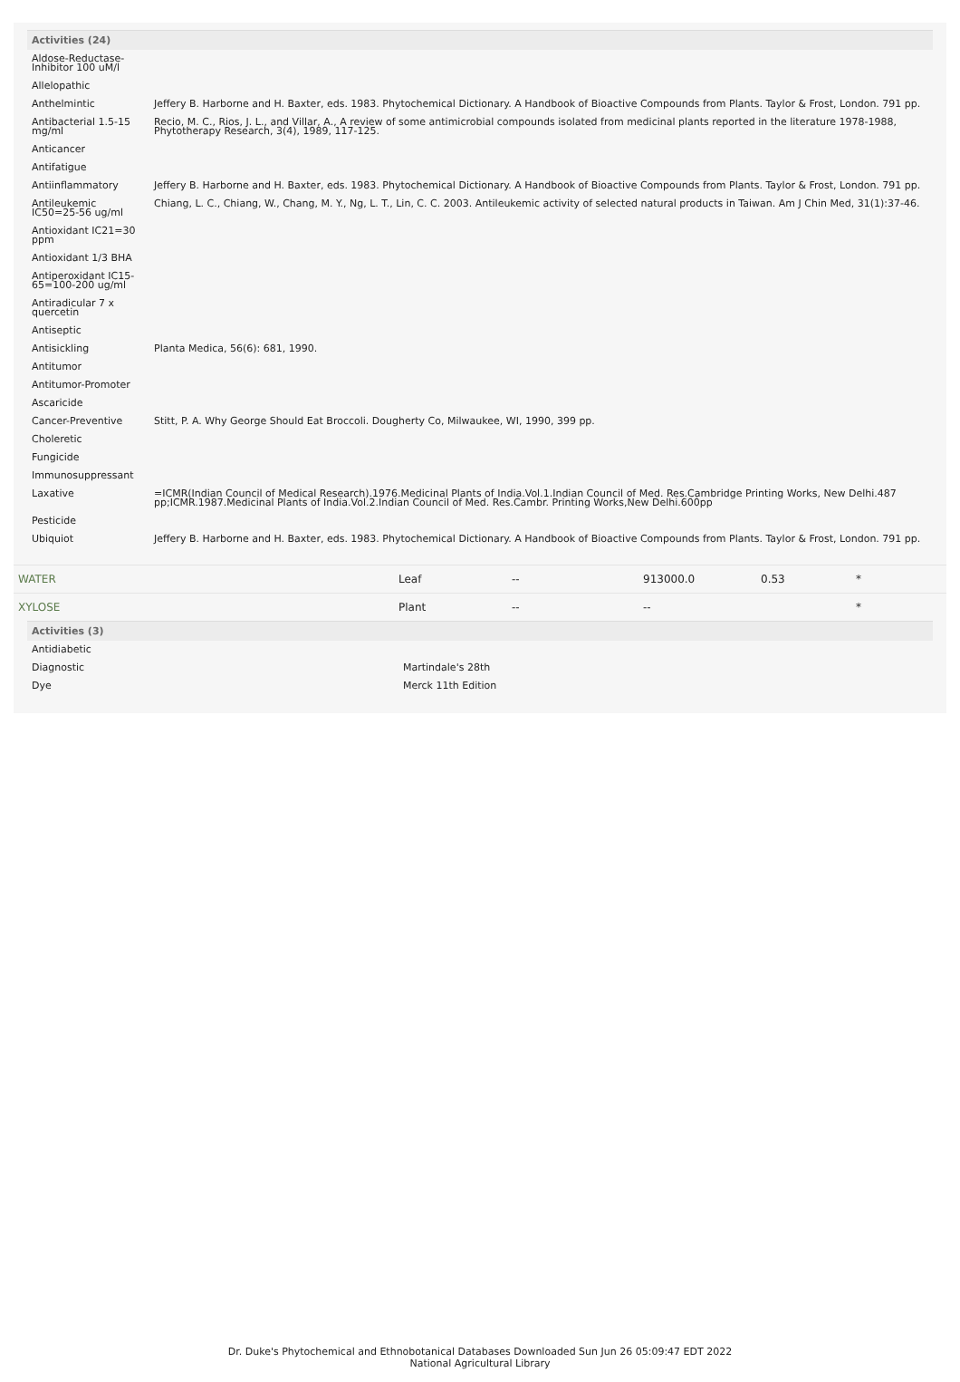Activities (24)
| Aldose-Reductase-Inhibitor 100 uM/l | |
| Allelopathic | |
| Anthelmintic | Jeffery B. Harborne and H. Baxter, eds. 1983. Phytochemical Dictionary. A Handbook of Bioactive Compounds from Plants. Taylor & Frost, London. 791 pp. |
| Antibacterial 1.5-15 mg/ml | Recio, M. C., Rios, J. L., and Villar, A., A review of some antimicrobial compounds isolated from medicinal plants reported in the literature 1978-1988, Phytotherapy Research, 3(4), 1989, 117-125. |
| Anticancer | |
| Antifatigue | |
| Antiinflammatory | Jeffery B. Harborne and H. Baxter, eds. 1983. Phytochemical Dictionary. A Handbook of Bioactive Compounds from Plants. Taylor & Frost, London. 791 pp. |
| Antileukemic IC50=25-56 ug/ml | Chiang, L. C., Chiang, W., Chang, M. Y., Ng, L. T., Lin, C. C. 2003. Antileukemic activity of selected natural products in Taiwan. Am J Chin Med, 31(1):37-46. |
| Antioxidant IC21=30 ppm | |
| Antioxidant 1/3 BHA | |
| Antiperoxidant IC15-65=100-200 ug/ml | |
| Antiradicular 7 x quercetin | |
| Antiseptic | |
| Antisickling | Planta Medica, 56(6): 681, 1990. |
| Antitumor | |
| Antitumor-Promoter | |
| Ascaricide | |
| Cancer-Preventive | Stitt, P. A. Why George Should Eat Broccoli. Dougherty Co, Milwaukee, WI, 1990, 399 pp. |
| Choleretic | |
| Fungicide | |
| Immunosuppressant | |
| Laxative | =ICMR(Indian Council of Medical Research).1976.Medicinal Plants of India.Vol.1.Indian Council of Med. Res.Cambridge Printing Works, New Delhi.487 pp;ICMR.1987.Medicinal Plants of India.Vol.2.Indian Council of Med. Res.Cambr. Printing Works,New Delhi.600pp |
| Pesticide | |
| Ubiquiot | Jeffery B. Harborne and H. Baxter, eds. 1983. Phytochemical Dictionary. A Handbook of Bioactive Compounds from Plants. Taylor & Frost, London. 791 pp. |
| WATER | Leaf | -- | 913000.0 | 0.53 | * |
| XYLOSE | Plant | -- | -- | | * |
Activities (3)
| Antidiabetic | |
| Diagnostic | Martindale's 28th |
| Dye | Merck 11th Edition |
Dr. Duke's Phytochemical and Ethnobotanical Databases Downloaded Sun Jun 26 05:09:47 EDT 2022
National Agricultural Library